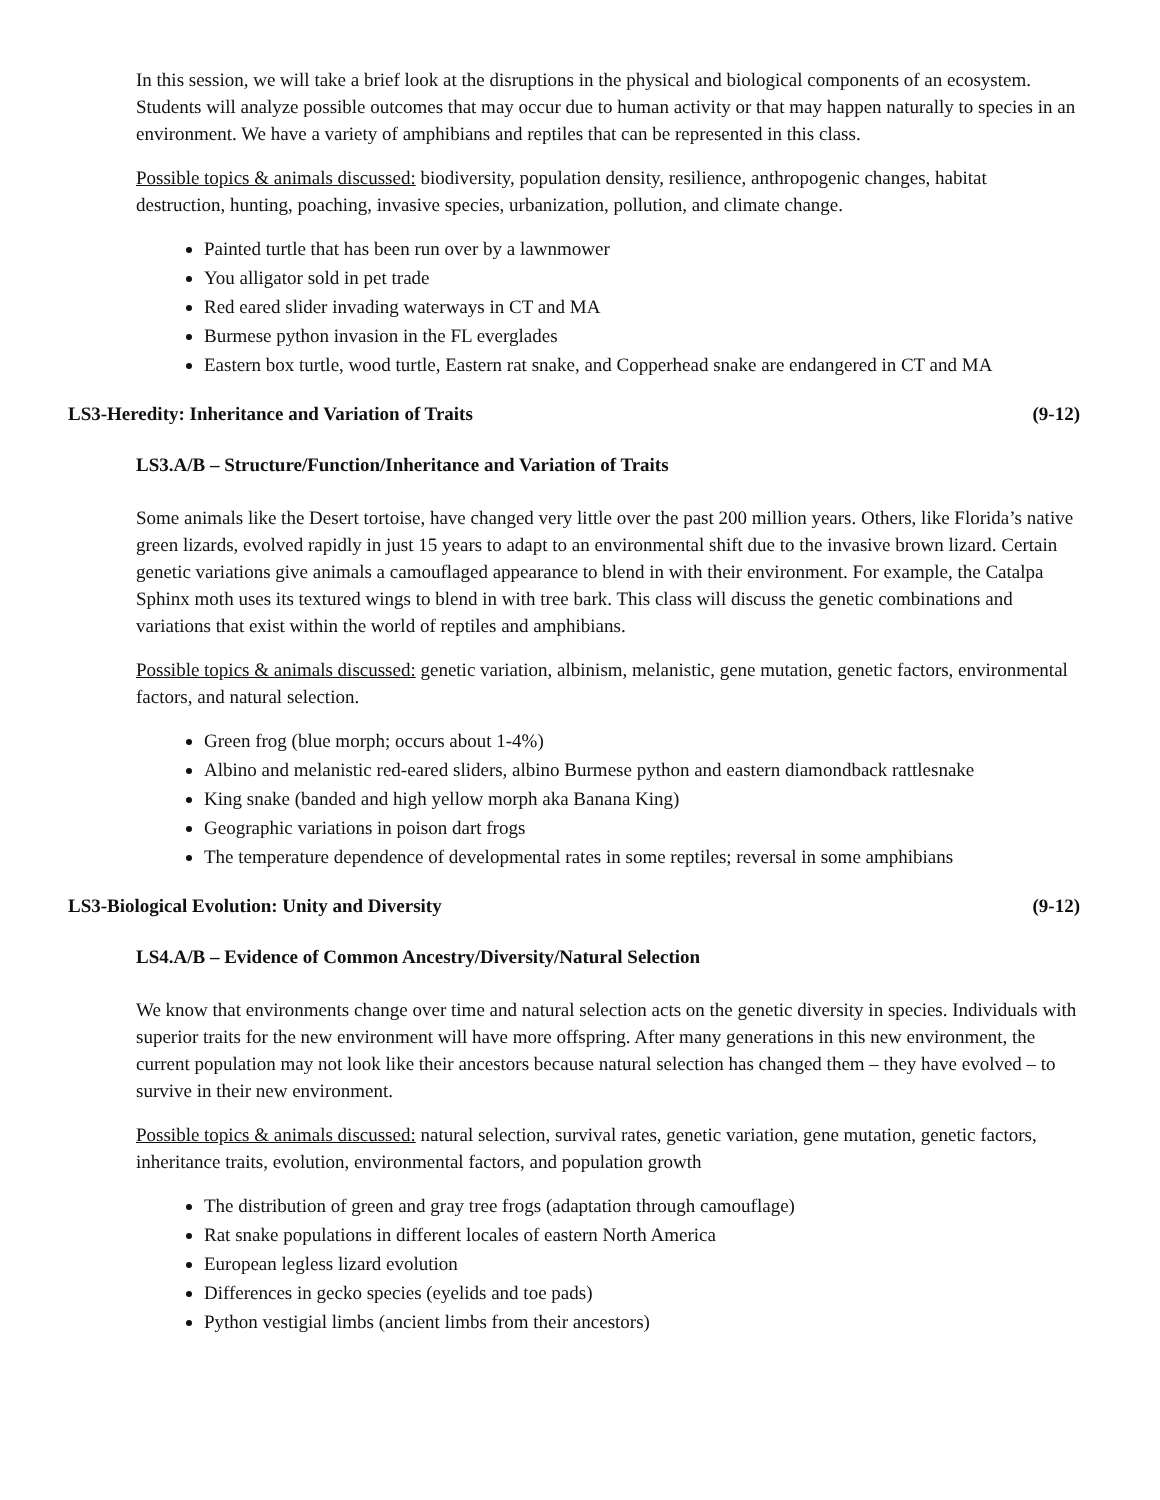In this session, we will take a brief look at the disruptions in the physical and biological components of an ecosystem. Students will analyze possible outcomes that may occur due to human activity or that may happen naturally to species in an environment. We have a variety of amphibians and reptiles that can be represented in this class.
Possible topics & animals discussed: biodiversity, population density, resilience, anthropogenic changes, habitat destruction, hunting, poaching, invasive species, urbanization, pollution, and climate change.
Painted turtle that has been run over by a lawnmower
You alligator sold in pet trade
Red eared slider invading waterways in CT and MA
Burmese python invasion in the FL everglades
Eastern box turtle, wood turtle, Eastern rat snake, and Copperhead snake are endangered in CT and MA
LS3-Heredity: Inheritance and Variation of Traits (9-12)
LS3.A/B – Structure/Function/Inheritance and Variation of Traits
Some animals like the Desert tortoise, have changed very little over the past 200 million years. Others, like Florida’s native green lizards, evolved rapidly in just 15 years to adapt to an environmental shift due to the invasive brown lizard. Certain genetic variations give animals a camouflaged appearance to blend in with their environment. For example, the Catalpa Sphinx moth uses its textured wings to blend in with tree bark. This class will discuss the genetic combinations and variations that exist within the world of reptiles and amphibians.
Possible topics & animals discussed: genetic variation, albinism, melanistic, gene mutation, genetic factors, environmental factors, and natural selection.
Green frog (blue morph; occurs about 1-4%)
Albino and melanistic red-eared sliders, albino Burmese python and eastern diamondback rattlesnake
King snake (banded and high yellow morph aka Banana King)
Geographic variations in poison dart frogs
The temperature dependence of developmental rates in some reptiles; reversal in some amphibians
LS3-Biological Evolution: Unity and Diversity (9-12)
LS4.A/B – Evidence of Common Ancestry/Diversity/Natural Selection
We know that environments change over time and natural selection acts on the genetic diversity in species. Individuals with superior traits for the new environment will have more offspring. After many generations in this new environment, the current population may not look like their ancestors because natural selection has changed them – they have evolved – to survive in their new environment.
Possible topics & animals discussed: natural selection, survival rates, genetic variation, gene mutation, genetic factors, inheritance traits, evolution, environmental factors, and population growth
The distribution of green and gray tree frogs (adaptation through camouflage)
Rat snake populations in different locales of eastern North America
European legless lizard evolution
Differences in gecko species (eyelids and toe pads)
Python vestigial limbs (ancient limbs from their ancestors)